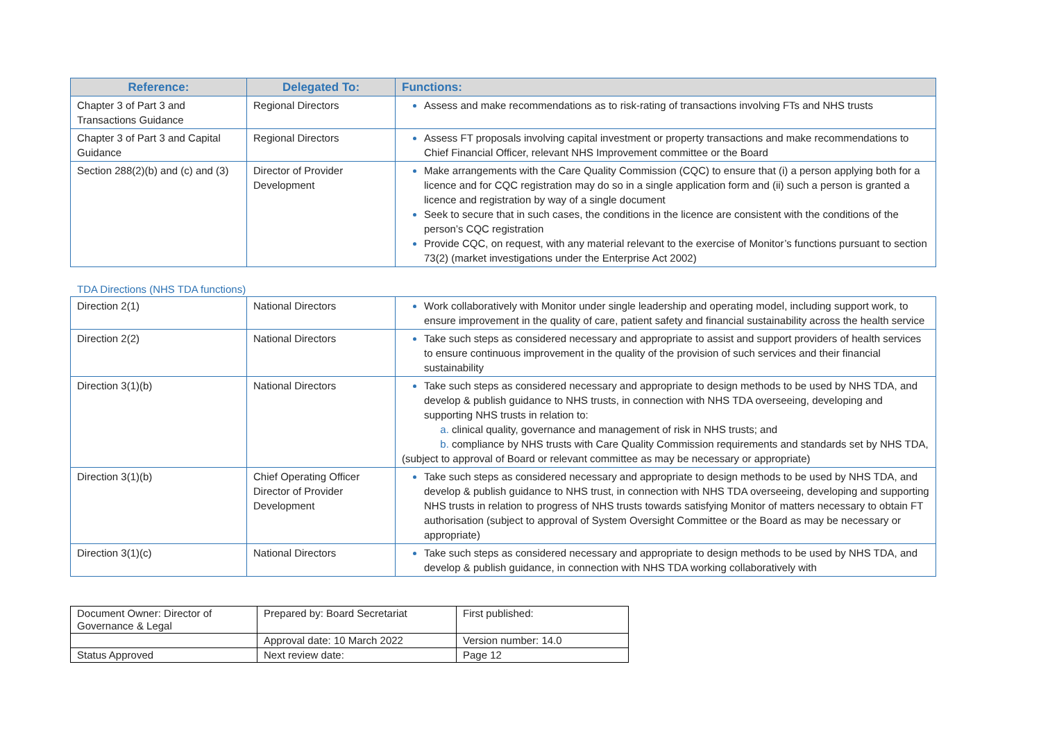| Reference: | Delegated To: | Functions: |
| --- | --- | --- |
| Chapter 3 of Part 3 and Transactions Guidance | Regional Directors | Assess and make recommendations as to risk-rating of transactions involving FTs and NHS trusts |
| Chapter 3 of Part 3 and Capital Guidance | Regional Directors | Assess FT proposals involving capital investment or property transactions and make recommendations to Chief Financial Officer, relevant NHS Improvement committee or the Board |
| Section 288(2)(b) and (c) and (3) | Director of Provider Development | Make arrangements with the Care Quality Commission (CQC) to ensure that (i) a person applying both for a licence and for CQC registration may do so in a single application form and (ii) such a person is granted a licence and registration by way of a single document Seek to secure that in such cases, the conditions in the licence are consistent with the conditions of the person’s CQC registration Provide CQC, on request, with any material relevant to the exercise of Monitor’s functions pursuant to section 73(2) (market investigations under the Enterprise Act 2002) |
TDA Directions (NHS TDA functions)
| Direction 2(1) | National Directors | Work collaboratively with Monitor under single leadership and operating model, including support work, to ensure improvement in the quality of care, patient safety and financial sustainability across the health service |
| Direction 2(2) | National Directors | Take such steps as considered necessary and appropriate to assist and support providers of health services to ensure continuous improvement in the quality of the provision of such services and their financial sustainability |
| Direction 3(1)(b) | National Directors | Take such steps as considered necessary and appropriate to design methods to be used by NHS TDA, and develop & publish guidance to NHS trusts, in connection with NHS TDA overseeing, developing and supporting NHS trusts in relation to: clinical quality, governance and management of risk in NHS trusts; and compliance by NHS trusts with Care Quality Commission requirements and standards set by NHS TDA, (subject to approval of Board or relevant committee as may be necessary or appropriate) |
| Direction 3(1)(b) | Chief Operating Officer Director of Provider Development | Take such steps as considered necessary and appropriate to design methods to be used by NHS TDA, and develop & publish guidance to NHS trust, in connection with NHS TDA overseeing, developing and supporting NHS trusts in relation to progress of NHS trusts towards satisfying Monitor of matters necessary to obtain FT authorisation (subject to approval of System Oversight Committee or the Board as may be necessary or appropriate) |
| Direction 3(1)(c) | National Directors | Take such steps as considered necessary and appropriate to design methods to be used by NHS TDA, and develop & publish guidance, in connection with NHS TDA working collaboratively with |
| Document Owner: Director of Governance & Legal | Prepared by: Board Secretariat | First published: |
| | Approval date: 10 March 2022 | Version number: 14.0 |
| Status Approved | Next review date: | Page 12 |